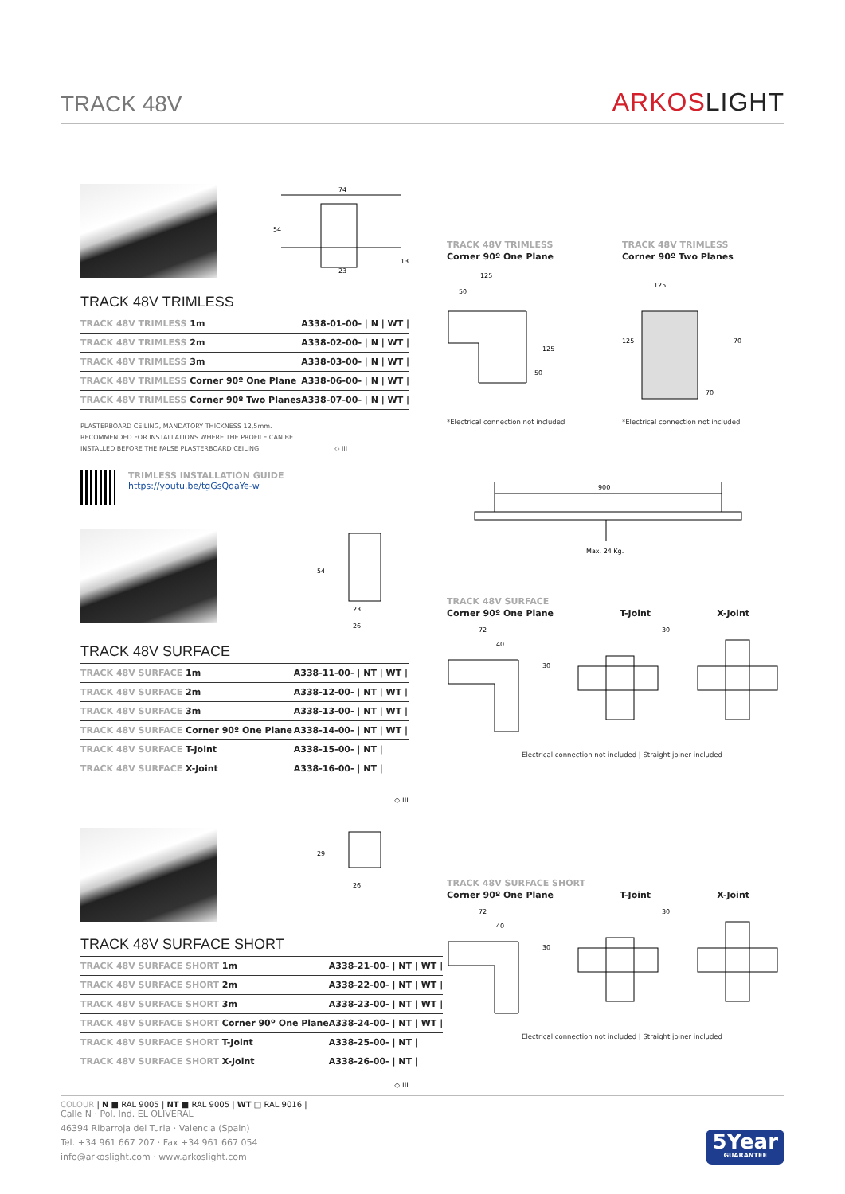TRACK 48V
ARKOSLIGHT
74
23
54
13
TRACK 48V TRIMLESS
| TRACK 48V TRIMLESS 1m | A338-01-00- / N / WT / |
| TRACK 48V TRIMLESS 2m | A338-02-00- / N / WT / |
| TRACK 48V TRIMLESS 3m | A338-03-00- / N / WT / |
| TRACK 48V TRIMLESS Corner 90º One Plane | A338-06-00- / N / WT / |
| TRACK 48V TRIMLESS Corner 90º Two Planes | A338-07-00- / N / WT / |
PLASTERBOARD CEILING, MANDATORY THICKNESS 12,5mm.
RECOMMENDED FOR INSTALLATIONS WHERE THE PROFILE CAN BE
INSTALLED BEFORE THE FALSE PLASTERBOARD CEILING. ◇ III
TRIMLESS INSTALLATION GUIDE
https://youtu.be/tgGsQdaYe-w
54
23
26
TRACK 48V SURFACE
| TRACK 48V SURFACE 1m | A338-11-00- / NT / WT / |
| TRACK 48V SURFACE 2m | A338-12-00- / NT / WT / |
| TRACK 48V SURFACE 3m | A338-13-00- / NT / WT / |
| TRACK 48V SURFACE Corner 90º One Plane | A338-14-00- / NT / WT / |
| TRACK 48V SURFACE T-Joint | A338-15-00- / NT / |
| TRACK 48V SURFACE X-Joint | A338-16-00- / NT / |
◇ III
29
26
TRACK 48V SURFACE SHORT
| TRACK 48V SURFACE SHORT 1m | A338-21-00- / NT / WT / |
| TRACK 48V SURFACE SHORT 2m | A338-22-00- / NT / WT / |
| TRACK 48V SURFACE SHORT 3m | A338-23-00- / NT / WT / |
| TRACK 48V SURFACE SHORT Corner 90º One Plane | A338-24-00- / NT / WT / |
| TRACK 48V SURFACE SHORT T-Joint | A338-25-00- / NT / |
| TRACK 48V SURFACE SHORT X-Joint | A338-26-00- / NT / |
◇ III
COLOUR | N ■ RAL 9005 | NT ■ RAL 9005 | WT □ RAL 9016 |
TRACK 48V TRIMLESS
Corner 90º One Plane
125
50
125
50
*Electrical connection not included
TRACK 48V TRIMLESS
Corner 90º Two Planes
125
125
70
70
*Electrical connection not included
900
Max. 24 Kg.
TRACK 48V SURFACE
Corner 90º One Plane T-Joint X-Joint
72
40
30
30
Electrical connection not included | Straight joiner included
TRACK 48V SURFACE SHORT
Corner 90º One Plane T-Joint X-Joint
72
40
30
30
Electrical connection not included | Straight joiner included
Calle N · Pol. Ind. EL OLIVERAL
46394 Ribarroja del Turia · Valencia (Spain)
Tel. +34 961 667 207 · Fax +34 961 667 054
info@arkoslight.com · www.arkoslight.com
5Year
GUARANTEE